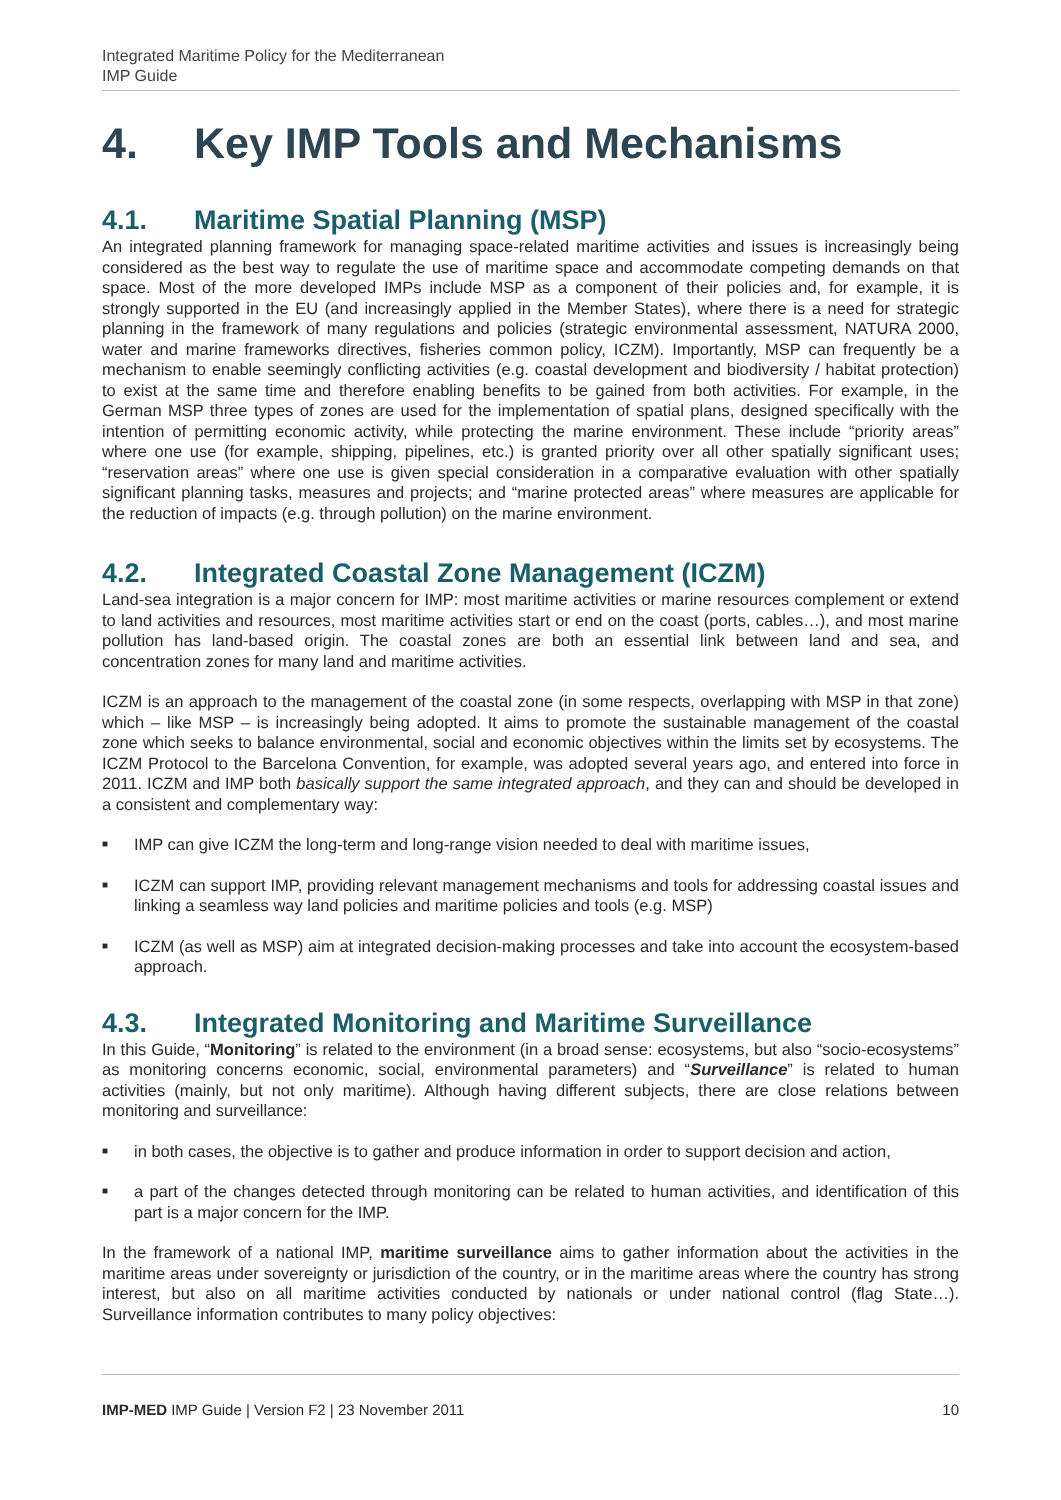Integrated Maritime Policy for the Mediterranean
IMP Guide
4. Key IMP Tools and Mechanisms
4.1. Maritime Spatial Planning (MSP)
An integrated planning framework for managing space-related maritime activities and issues is increasingly being considered as the best way to regulate the use of maritime space and accommodate competing demands on that space. Most of the more developed IMPs include MSP as a component of their policies and, for example, it is strongly supported in the EU (and increasingly applied in the Member States), where there is a need for strategic planning in the framework of many regulations and policies (strategic environmental assessment, NATURA 2000, water and marine frameworks directives, fisheries common policy, ICZM). Importantly, MSP can frequently be a mechanism to enable seemingly conflicting activities (e.g. coastal development and biodiversity / habitat protection) to exist at the same time and therefore enabling benefits to be gained from both activities. For example, in the German MSP three types of zones are used for the implementation of spatial plans, designed specifically with the intention of permitting economic activity, while protecting the marine environment. These include “priority areas” where one use (for example, shipping, pipelines, etc.) is granted priority over all other spatially significant uses; “reservation areas” where one use is given special consideration in a comparative evaluation with other spatially significant planning tasks, measures and projects; and “marine protected areas” where measures are applicable for the reduction of impacts (e.g. through pollution) on the marine environment.
4.2. Integrated Coastal Zone Management (ICZM)
Land-sea integration is a major concern for IMP: most maritime activities or marine resources complement or extend to land activities and resources, most maritime activities start or end on the coast (ports, cables…), and most marine pollution has land-based origin. The coastal zones are both an essential link between land and sea, and concentration zones for many land and maritime activities.
ICZM is an approach to the management of the coastal zone (in some respects, overlapping with MSP in that zone) which – like MSP – is increasingly being adopted. It aims to promote the sustainable management of the coastal zone which seeks to balance environmental, social and economic objectives within the limits set by ecosystems. The ICZM Protocol to the Barcelona Convention, for example, was adopted several years ago, and entered into force in 2011. ICZM and IMP both basically support the same integrated approach, and they can and should be developed in a consistent and complementary way:
■ IMP can give ICZM the long-term and long-range vision needed to deal with maritime issues,
■ ICZM can support IMP, providing relevant management mechanisms and tools for addressing coastal issues and linking a seamless way land policies and maritime policies and tools (e.g. MSP)
■ ICZM (as well as MSP) aim at integrated decision-making processes and take into account the ecosystem-based approach.
4.3. Integrated Monitoring and Maritime Surveillance
In this Guide, “Monitoring” is related to the environment (in a broad sense: ecosystems, but also “socio-ecosystems” as monitoring concerns economic, social, environmental parameters) and “Surveillance” is related to human activities (mainly, but not only maritime). Although having different subjects, there are close relations between monitoring and surveillance:
■ in both cases, the objective is to gather and produce information in order to support decision and action,
■ a part of the changes detected through monitoring can be related to human activities, and identification of this part is a major concern for the IMP.
In the framework of a national IMP, maritime surveillance aims to gather information about the activities in the maritime areas under sovereignty or jurisdiction of the country, or in the maritime areas where the country has strong interest, but also on all maritime activities conducted by nationals or under national control (flag State…). Surveillance information contributes to many policy objectives:
IMP-MED IMP Guide | Version F2 | 23 November 2011 10